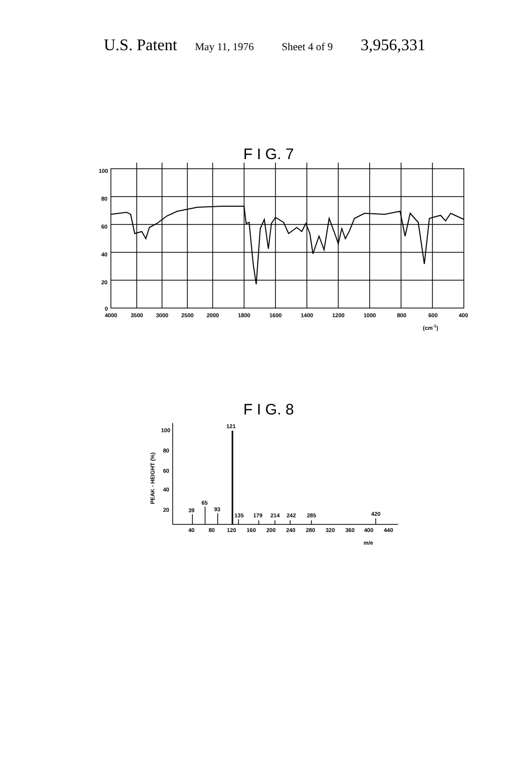U.S. Patent May 11, 1976 Sheet 4 of 9 3,956,331
F I G. 7
100
80
60
40
20
0
4000
3500
3000
2500
2000
1800
1600
1400
1200
1000
800
600
400
(cm-1)
F I G. 8
100
80
60
40
20
PEAK - HEIGHT (%)
39
65
93
121
135
179
214
242
285
420
40
80
120
160
200
240
280
320
360
400
440
m/e